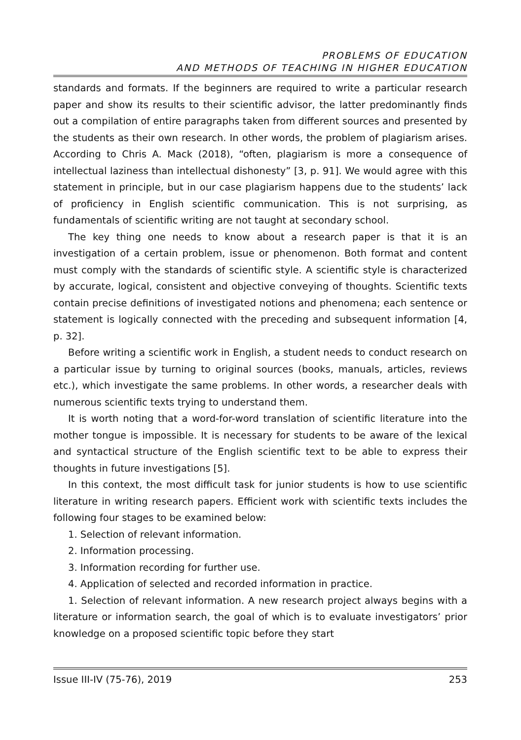PROBLEMS OF EDUCATION
AND METHODS OF TEACHING IN HIGHER EDUCATION
standards and formats. If the beginners are required to write a particular research paper and show its results to their scientific advisor, the latter predominantly finds out a compilation of entire paragraphs taken from different sources and presented by the students as their own research. In other words, the problem of plagiarism arises. According to Chris A. Mack (2018), “often, plagiarism is more a consequence of intellectual laziness than intellectual dishonesty” [3, p. 91]. We would agree with this statement in principle, but in our case plagiarism happens due to the students’ lack of proficiency in English scientific communication. This is not surprising, as fundamentals of scientific writing are not taught at secondary school.
The key thing one needs to know about a research paper is that it is an investigation of a certain problem, issue or phenomenon. Both format and content must comply with the standards of scientific style. A scientific style is characterized by accurate, logical, consistent and objective conveying of thoughts. Scientific texts contain precise definitions of investigated notions and phenomena; each sentence or statement is logically connected with the preceding and subsequent information [4, p. 32].
Before writing a scientific work in English, a student needs to conduct research on a particular issue by turning to original sources (books, manuals, articles, reviews etc.), which investigate the same problems. In other words, a researcher deals with numerous scientific texts trying to understand them.
It is worth noting that a word-for-word translation of scientific literature into the mother tongue is impossible. It is necessary for students to be aware of the lexical and syntactical structure of the English scientific text to be able to express their thoughts in future investigations [5].
In this context, the most difficult task for junior students is how to use scientific literature in writing research papers. Efficient work with scientific texts includes the following four stages to be examined below:
1. Selection of relevant information.
2. Information processing.
3. Information recording for further use.
4. Application of selected and recorded information in practice.
1. Selection of relevant information. A new research project always begins with a literature or information search, the goal of which is to evaluate investigators’ prior knowledge on a proposed scientific topic before they start
Issue III-IV (75-76), 2019 253